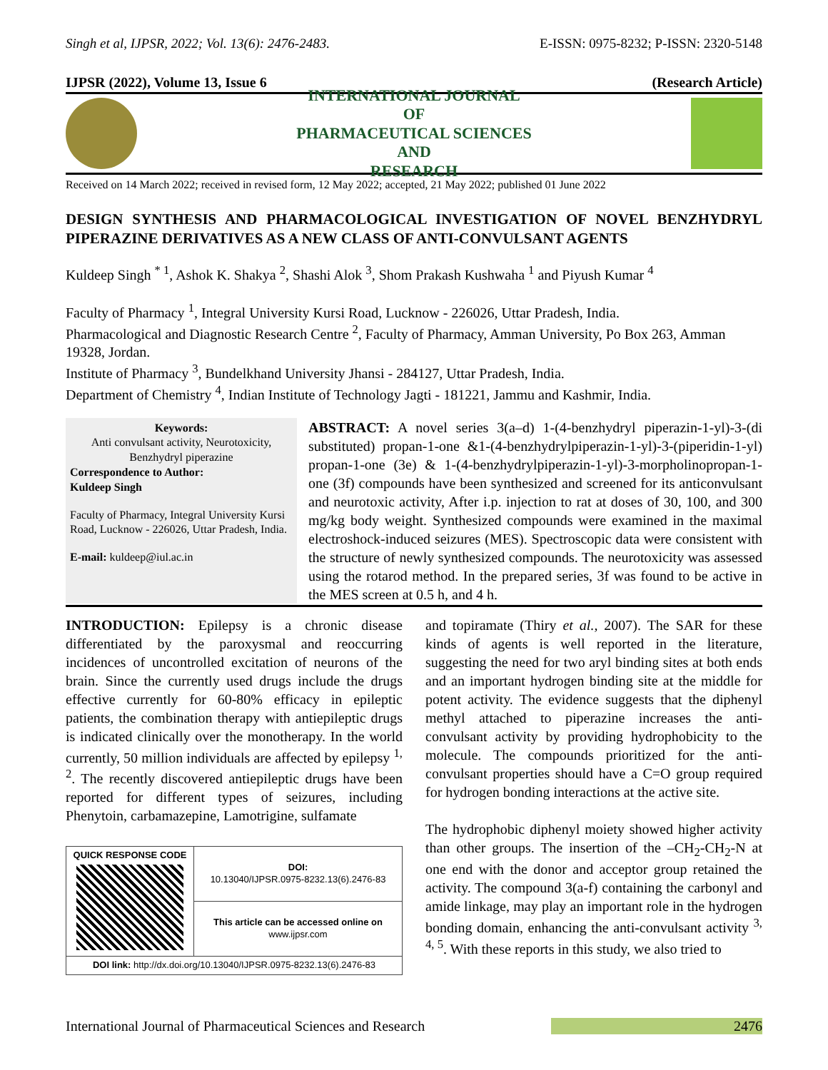Singh et al, IJPSR, 2022; Vol. 13(6): 2476-2483. E-ISSN: 0975-8232; P-ISSN: 2320-5148
IJPSR (2022), Volume 13, Issue 6 (Research Article)
INTERNATIONAL JOURNAL
OF
PHARMACEUTICAL SCIENCES
AND
RESEARCH
Received on 14 March 2022; received in revised form, 12 May 2022; accepted, 21 May 2022; published 01 June 2022
DESIGN SYNTHESIS AND PHARMACOLOGICAL INVESTIGATION OF NOVEL BENZHYDRYL PIPERAZINE DERIVATIVES AS A NEW CLASS OF ANTI-CONVULSANT AGENTS
Kuldeep Singh <sup>* 1</sup>, Ashok K. Shakya <sup>2</sup>, Shashi Alok <sup>3</sup>, Shom Prakash Kushwaha <sup>1</sup> and Piyush Kumar <sup>4</sup>
Faculty of Pharmacy <sup>1</sup>, Integral University Kursi Road, Lucknow - 226026, Uttar Pradesh, India.
Pharmacological and Diagnostic Research Centre <sup>2</sup>, Faculty of Pharmacy, Amman University, Po Box 263, Amman 19328, Jordan.
Institute of Pharmacy <sup>3</sup>, Bundelkhand University Jhansi - 284127, Uttar Pradesh, India.
Department of Chemistry <sup>4</sup>, Indian Institute of Technology Jagti - 181221, Jammu and Kashmir, India.
Keywords:
Anti convulsant activity, Neurotoxicity, Benzhydryl piperazine
Correspondence to Author:
Kuldeep Singh
Faculty of Pharmacy, Integral University Kursi Road, Lucknow - 226026, Uttar Pradesh, India.
E-mail: kuldeep@iul.ac.in
ABSTRACT: A novel series 3(a–d) 1-(4-benzhydryl piperazin-1-yl)-3-(di substituted) propan-1-one &1-(4-benzhydrylpiperazin-1-yl)-3-(piperidin-1-yl) propan-1-one (3e) & 1-(4-benzhydrylpiperazin-1-yl)-3-morpholinopropan-1-one (3f) compounds have been synthesized and screened for its anticonvulsant and neurotoxic activity, After i.p. injection to rat at doses of 30, 100, and 300 mg/kg body weight. Synthesized compounds were examined in the maximal electroshock-induced seizures (MES). Spectroscopic data were consistent with the structure of newly synthesized compounds. The neurotoxicity was assessed using the rotarod method. In the prepared series, 3f was found to be active in the MES screen at 0.5 h, and 4 h.
INTRODUCTION: Epilepsy is a chronic disease differentiated by the paroxysmal and reoccurring incidences of uncontrolled excitation of neurons of the brain. Since the currently used drugs include the drugs effective currently for 60-80% efficacy in epileptic patients, the combination therapy with antiepileptic drugs is indicated clinically over the monotherapy. In the world currently, 50 million individuals are affected by epilepsy <sup>1, 2</sup>. The recently discovered antiepileptic drugs have been reported for different types of seizures, including Phenytoin, carbamazepine, Lamotrigine, sulfamate
| QUICK RESPONSE CODE | DOI: 10.13040/IJPSR.0975-8232.13(6).2476-83 |
| | This article can be accessed online on www.ijpsr.com |
| DOI link: http://dx.doi.org/10.13040/IJPSR.0975-8232.13(6).2476-83 | |
and topiramate (Thiry et al., 2007). The SAR for these kinds of agents is well reported in the literature, suggesting the need for two aryl binding sites at both ends and an important hydrogen binding site at the middle for potent activity. The evidence suggests that the diphenyl methyl attached to piperazine increases the anti-convulsant activity by providing hydrophobicity to the molecule. The compounds prioritized for the anti-convulsant properties should have a C=O group required for hydrogen bonding interactions at the active site.
The hydrophobic diphenyl moiety showed higher activity than other groups. The insertion of the –CH<sub>2</sub>-CH<sub>2</sub>-N at one end with the donor and acceptor group retained the activity. The compound 3(a-f) containing the carbonyl and amide linkage, may play an important role in the hydrogen bonding domain, enhancing the anti-convulsant activity <sup>3, 4, 5</sup>. With these reports in this study, we also tried to
International Journal of Pharmaceutical Sciences and Research 2476